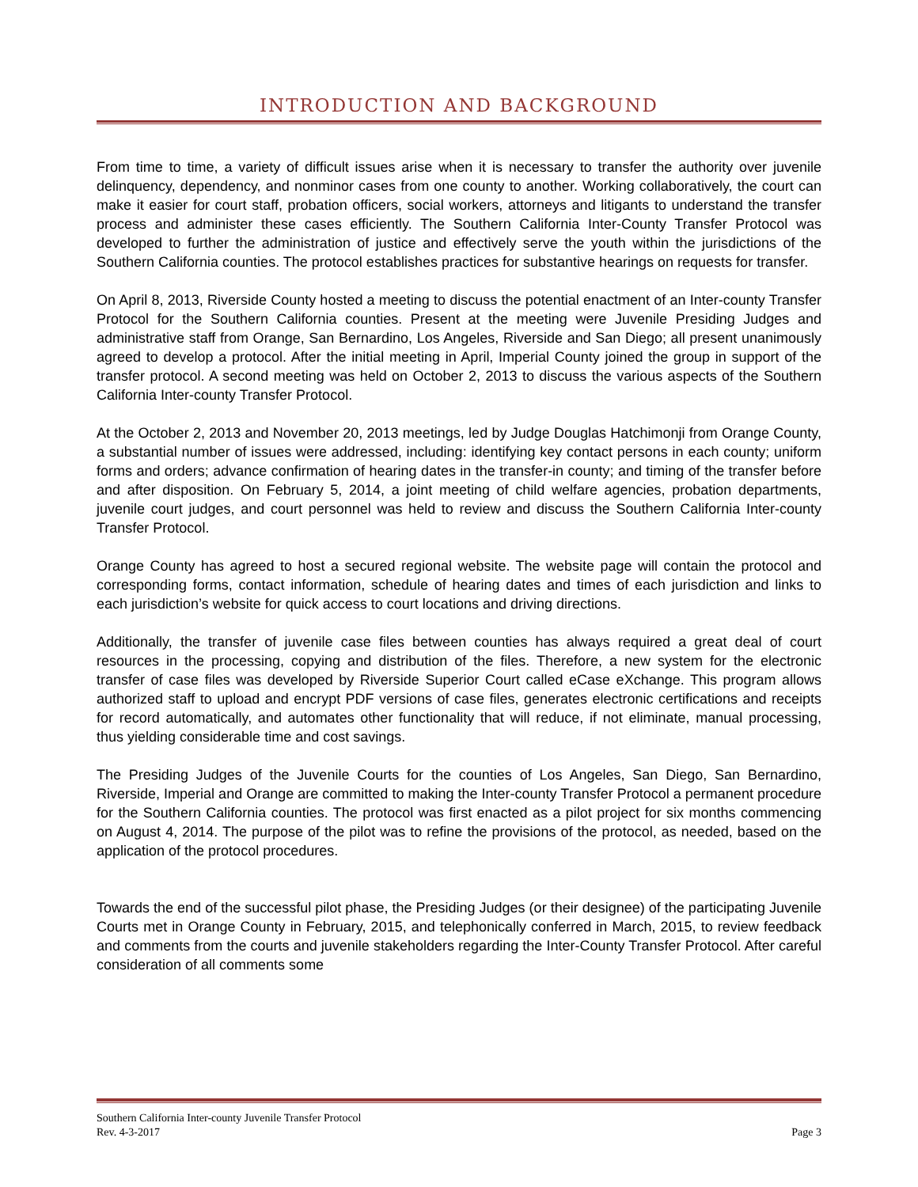INTRODUCTION AND BACKGROUND
From time to time, a variety of difficult issues arise when it is necessary to transfer the authority over juvenile delinquency, dependency, and nonminor cases from one county to another. Working collaboratively, the court can make it easier for court staff, probation officers, social workers, attorneys and litigants to understand the transfer process and administer these cases efficiently. The Southern California Inter-County Transfer Protocol was developed to further the administration of justice and effectively serve the youth within the jurisdictions of the Southern California counties. The protocol establishes practices for substantive hearings on requests for transfer.
On April 8, 2013, Riverside County hosted a meeting to discuss the potential enactment of an Inter-county Transfer Protocol for the Southern California counties. Present at the meeting were Juvenile Presiding Judges and administrative staff from Orange, San Bernardino, Los Angeles, Riverside and San Diego; all present unanimously agreed to develop a protocol. After the initial meeting in April, Imperial County joined the group in support of the transfer protocol. A second meeting was held on October 2, 2013 to discuss the various aspects of the Southern California Inter-county Transfer Protocol.
At the October 2, 2013 and November 20, 2013 meetings, led by Judge Douglas Hatchimonji from Orange County, a substantial number of issues were addressed, including: identifying key contact persons in each county; uniform forms and orders; advance confirmation of hearing dates in the transfer-in county; and timing of the transfer before and after disposition. On February 5, 2014, a joint meeting of child welfare agencies, probation departments, juvenile court judges, and court personnel was held to review and discuss the Southern California Inter-county Transfer Protocol.
Orange County has agreed to host a secured regional website. The website page will contain the protocol and corresponding forms, contact information, schedule of hearing dates and times of each jurisdiction and links to each jurisdiction’s website for quick access to court locations and driving directions.
Additionally, the transfer of juvenile case files between counties has always required a great deal of court resources in the processing, copying and distribution of the files. Therefore, a new system for the electronic transfer of case files was developed by Riverside Superior Court called eCase eXchange. This program allows authorized staff to upload and encrypt PDF versions of case files, generates electronic certifications and receipts for record automatically, and automates other functionality that will reduce, if not eliminate, manual processing, thus yielding considerable time and cost savings.
The Presiding Judges of the Juvenile Courts for the counties of Los Angeles, San Diego, San Bernardino, Riverside, Imperial and Orange are committed to making the Inter-county Transfer Protocol a permanent procedure for the Southern California counties. The protocol was first enacted as a pilot project for six months commencing on August 4, 2014. The purpose of the pilot was to refine the provisions of the protocol, as needed, based on the application of the protocol procedures.
Towards the end of the successful pilot phase, the Presiding Judges (or their designee) of the participating Juvenile Courts met in Orange County in February, 2015, and telephonically conferred in March, 2015, to review feedback and comments from the courts and juvenile stakeholders regarding the Inter-County Transfer Protocol. After careful consideration of all comments some
Southern California Inter-county Juvenile Transfer Protocol
Rev. 4-3-2017 Page 3